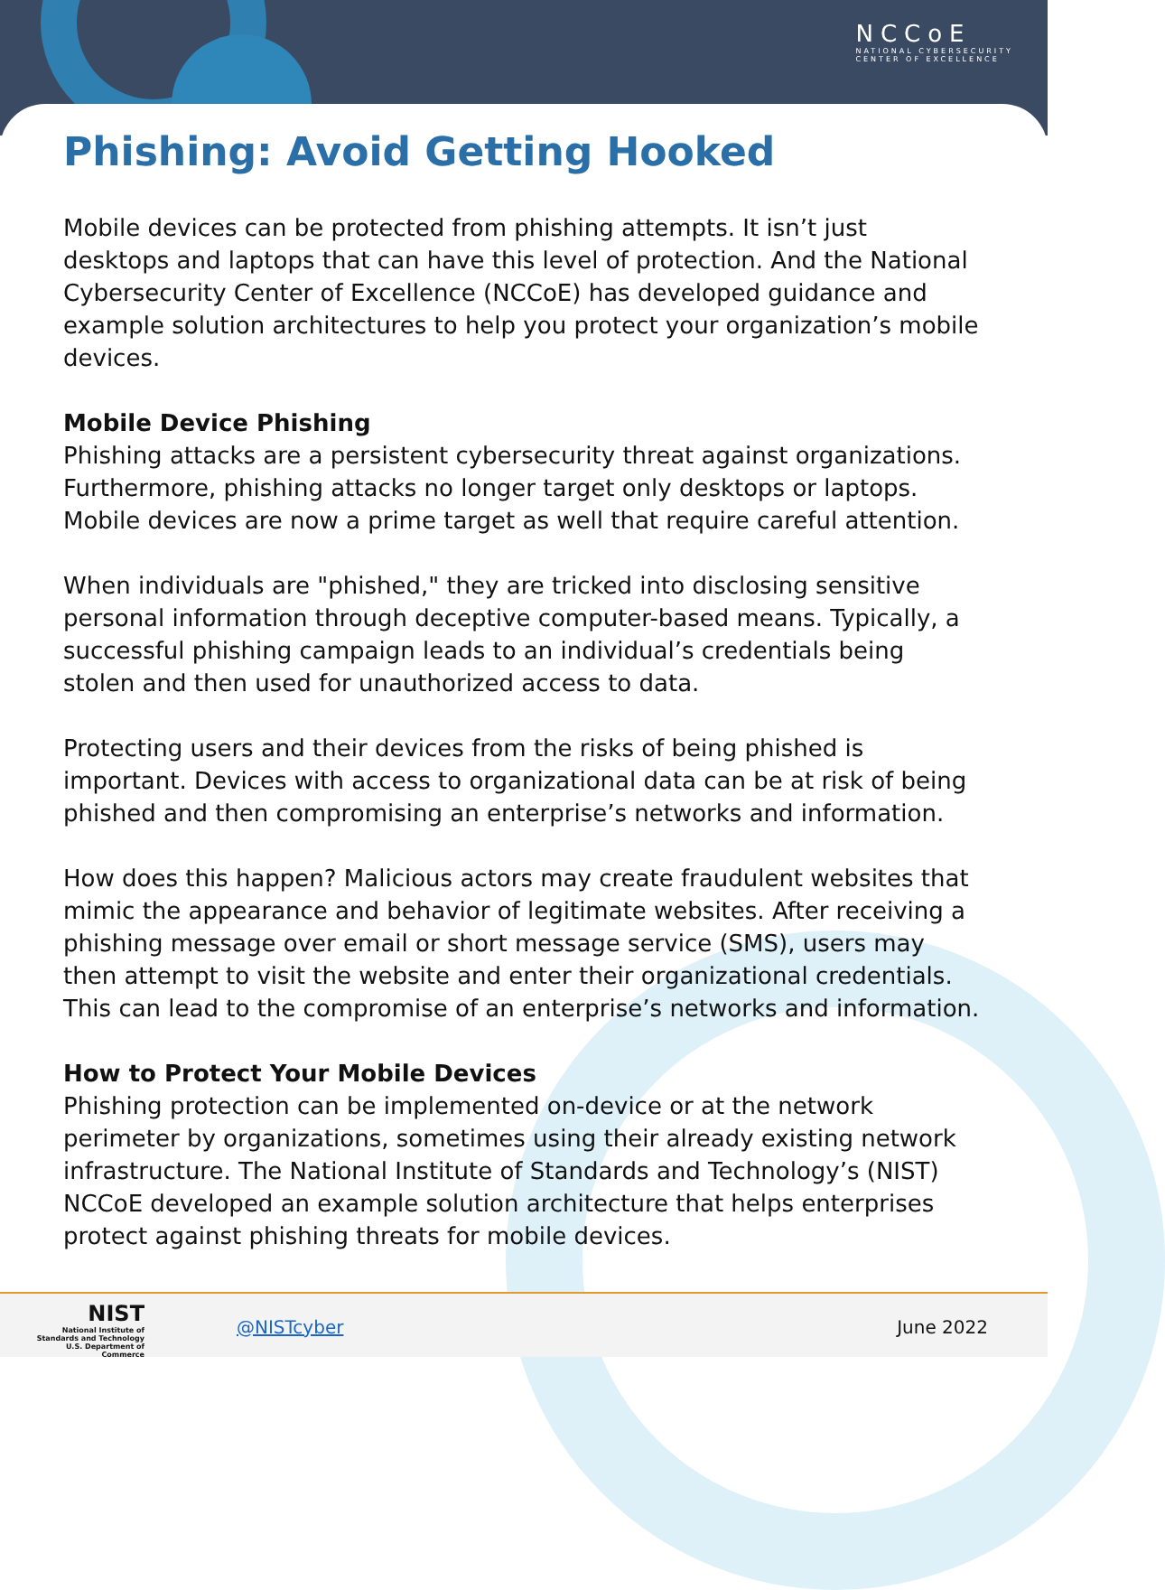NCCoE
NATIONAL CYBERSECURITY
CENTER OF EXCELLENCE
Phishing: Avoid Getting Hooked
Mobile devices can be protected from phishing attempts. It isn’t just desktops and laptops that can have this level of protection. And the National Cybersecurity Center of Excellence (NCCoE) has developed guidance and example solution architectures to help you protect your organization’s mobile devices.
Mobile Device Phishing
Phishing attacks are a persistent cybersecurity threat against organizations. Furthermore, phishing attacks no longer target only desktops or laptops. Mobile devices are now a prime target as well that require careful attention.
When individuals are "phished," they are tricked into disclosing sensitive personal information through deceptive computer-based means. Typically, a successful phishing campaign leads to an individual’s credentials being stolen and then used for unauthorized access to data.
Protecting users and their devices from the risks of being phished is important. Devices with access to organizational data can be at risk of being phished and then compromising an enterprise’s networks and information.
How does this happen? Malicious actors may create fraudulent websites that mimic the appearance and behavior of legitimate websites. After receiving a phishing message over email or short message service (SMS), users may then attempt to visit the website and enter their organizational credentials. This can lead to the compromise of an enterprise’s networks and information.
How to Protect Your Mobile Devices
Phishing protection can be implemented on-device or at the network perimeter by organizations, sometimes using their already existing network infrastructure. The National Institute of Standards and Technology’s (NIST) NCCoE developed an example solution architecture that helps enterprises protect against phishing threats for mobile devices.
NIST
National Institute of
Standards and Technology
U.S. Department of Commerce
@NISTcyber June 2022